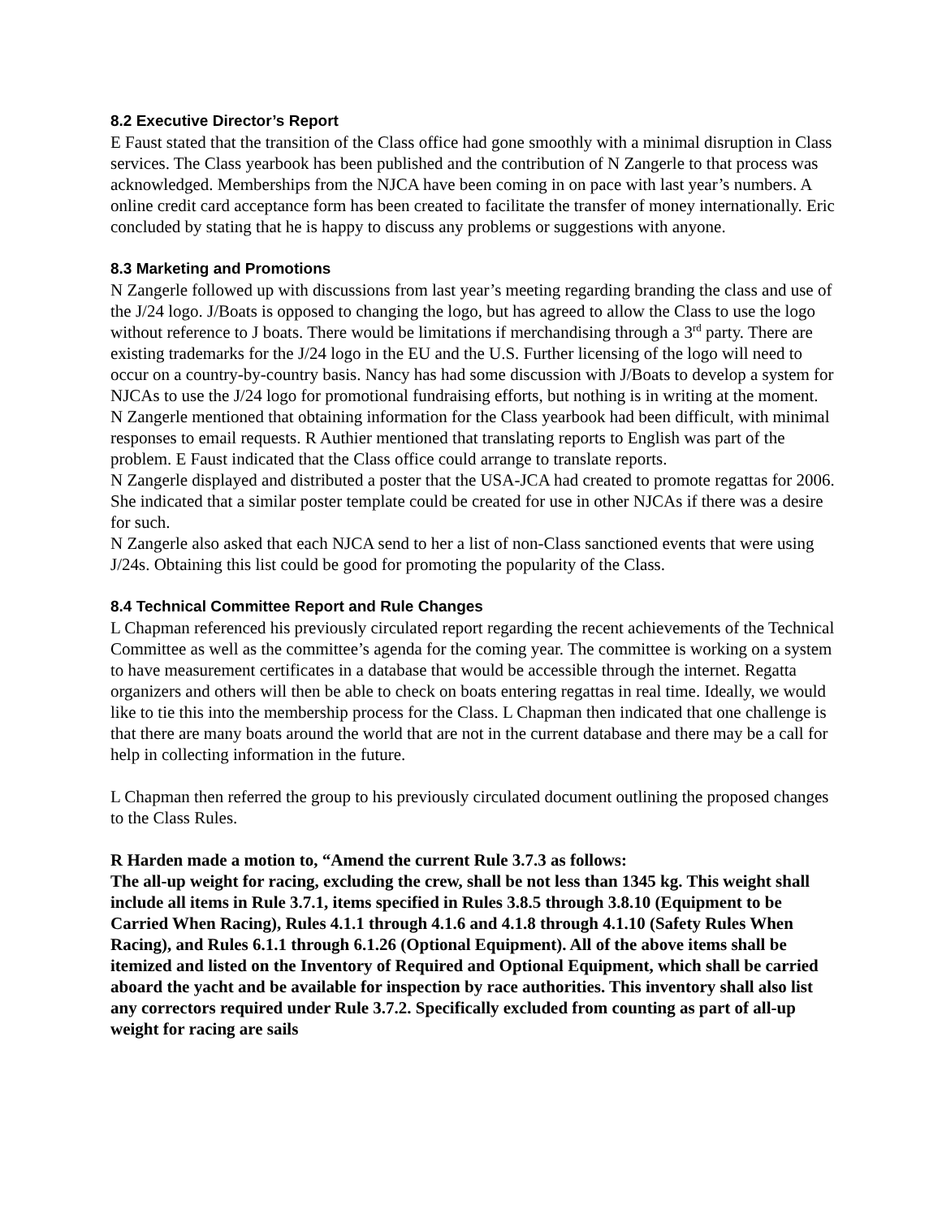8.2 Executive Director’s Report
E Faust stated that the transition of the Class office had gone smoothly with a minimal disruption in Class services. The Class yearbook has been published and the contribution of N Zangerle to that process was acknowledged. Memberships from the NJCA have been coming in on pace with last year’s numbers. A online credit card acceptance form has been created to facilitate the transfer of money internationally. Eric concluded by stating that he is happy to discuss any problems or suggestions with anyone.
8.3 Marketing and Promotions
N Zangerle followed up with discussions from last year’s meeting regarding branding the class and use of the J/24 logo. J/Boats is opposed to changing the logo, but has agreed to allow the Class to use the logo without reference to J boats. There would be limitations if merchandising through a 3<sup>rd</sup> party. There are existing trademarks for the J/24 logo in the EU and the U.S. Further licensing of the logo will need to occur on a country-by-country basis. Nancy has had some discussion with J/Boats to develop a system for NJCAs to use the J/24 logo for promotional fundraising efforts, but nothing is in writing at the moment.
N Zangerle mentioned that obtaining information for the Class yearbook had been difficult, with minimal responses to email requests. R Authier mentioned that translating reports to English was part of the problem. E Faust indicated that the Class office could arrange to translate reports.
N Zangerle displayed and distributed a poster that the USA-JCA had created to promote regattas for 2006. She indicated that a similar poster template could be created for use in other NJCAs if there was a desire for such.
N Zangerle also asked that each NJCA send to her a list of non-Class sanctioned events that were using J/24s. Obtaining this list could be good for promoting the popularity of the Class.
8.4 Technical Committee Report and Rule Changes
L Chapman referenced his previously circulated report regarding the recent achievements of the Technical Committee as well as the committee’s agenda for the coming year. The committee is working on a system to have measurement certificates in a database that would be accessible through the internet. Regatta organizers and others will then be able to check on boats entering regattas in real time. Ideally, we would like to tie this into the membership process for the Class. L Chapman then indicated that one challenge is that there are many boats around the world that are not in the current database and there may be a call for help in collecting information in the future.
L Chapman then referred the group to his previously circulated document outlining the proposed changes to the Class Rules.
R Harden made a motion to, “Amend the current Rule 3.7.3 as follows:
The all-up weight for racing, excluding the crew, shall be not less than 1345 kg. This weight shall include all items in Rule 3.7.1, items specified in Rules 3.8.5 through 3.8.10 (Equipment to be Carried When Racing), Rules 4.1.1 through 4.1.6 and 4.1.8 through 4.1.10 (Safety Rules When Racing), and Rules 6.1.1 through 6.1.26 (Optional Equipment). All of the above items shall be itemized and listed on the Inventory of Required and Optional Equipment, which shall be carried aboard the yacht and be available for inspection by race authorities. This inventory shall also list any correctors required under Rule 3.7.2. Specifically excluded from counting as part of all-up weight for racing are sails